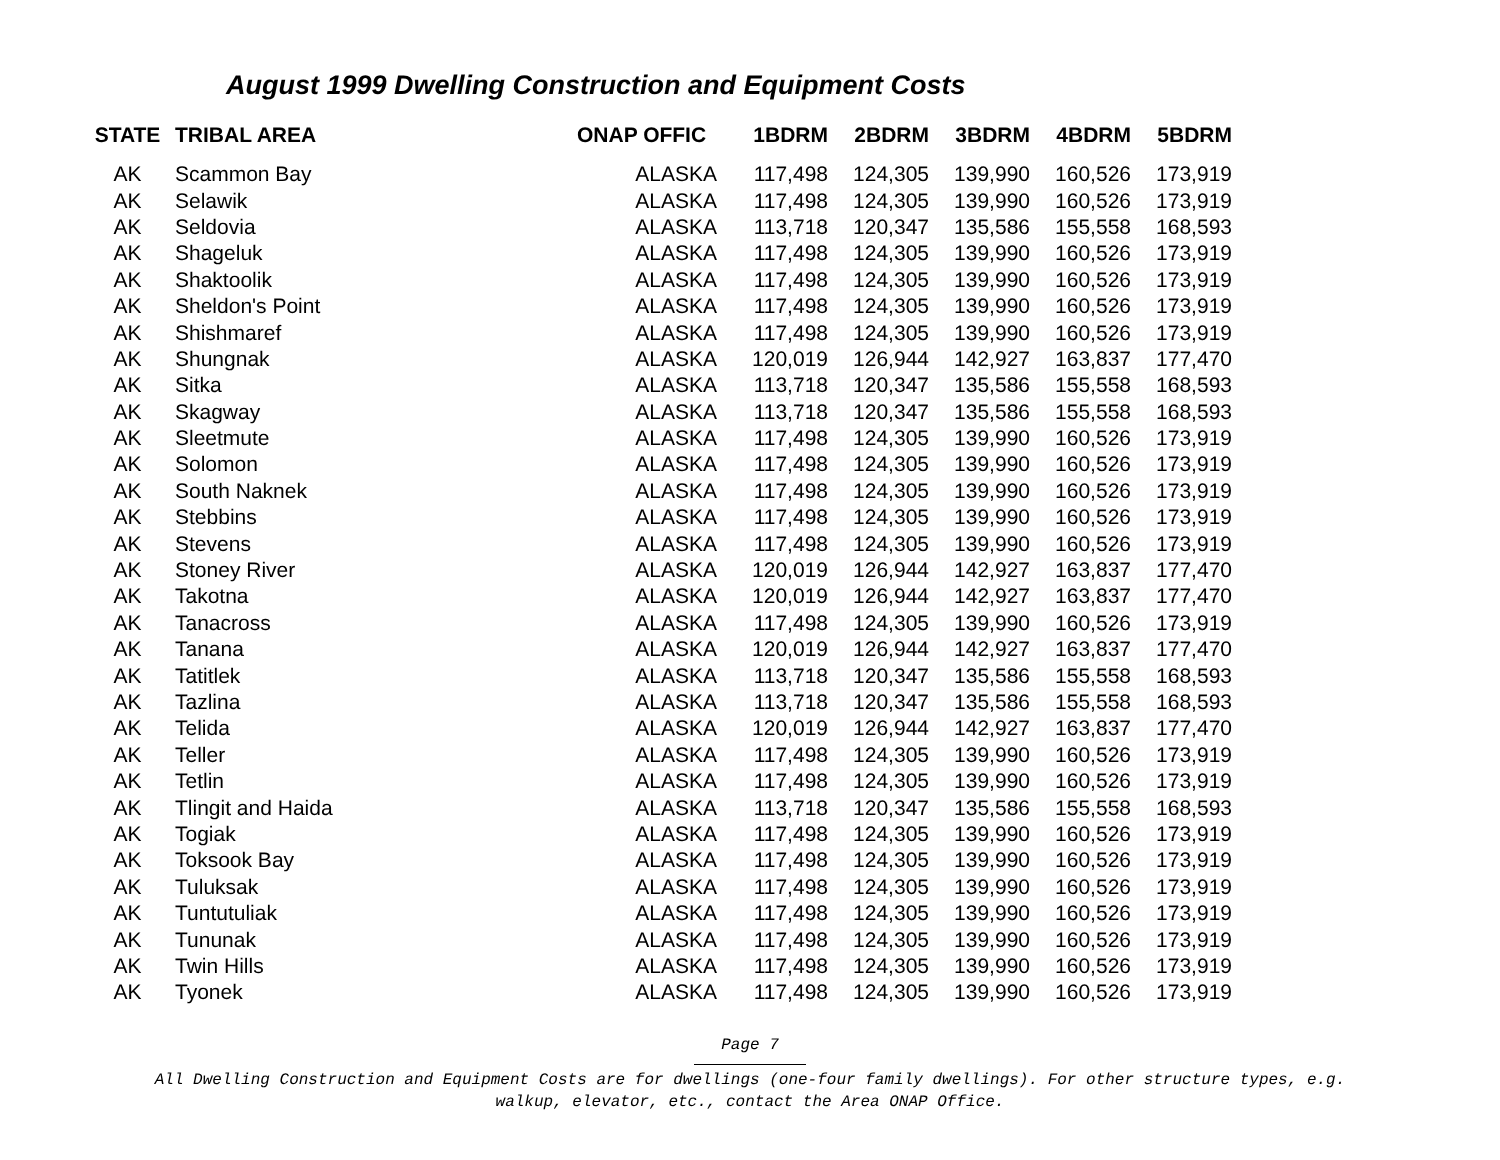August 1999 Dwelling Construction and Equipment Costs
| STATE | TRIBAL AREA | ONAP OFFIC | 1BDRM | 2BDRM | 3BDRM | 4BDRM | 5BDRM |
| --- | --- | --- | --- | --- | --- | --- | --- |
| AK | Scammon Bay | ALASKA | 117,498 | 124,305 | 139,990 | 160,526 | 173,919 |
| AK | Selawik | ALASKA | 117,498 | 124,305 | 139,990 | 160,526 | 173,919 |
| AK | Seldovia | ALASKA | 113,718 | 120,347 | 135,586 | 155,558 | 168,593 |
| AK | Shageluk | ALASKA | 117,498 | 124,305 | 139,990 | 160,526 | 173,919 |
| AK | Shaktoolik | ALASKA | 117,498 | 124,305 | 139,990 | 160,526 | 173,919 |
| AK | Sheldon's Point | ALASKA | 117,498 | 124,305 | 139,990 | 160,526 | 173,919 |
| AK | Shishmaref | ALASKA | 117,498 | 124,305 | 139,990 | 160,526 | 173,919 |
| AK | Shungnak | ALASKA | 120,019 | 126,944 | 142,927 | 163,837 | 177,470 |
| AK | Sitka | ALASKA | 113,718 | 120,347 | 135,586 | 155,558 | 168,593 |
| AK | Skagway | ALASKA | 113,718 | 120,347 | 135,586 | 155,558 | 168,593 |
| AK | Sleetmute | ALASKA | 117,498 | 124,305 | 139,990 | 160,526 | 173,919 |
| AK | Solomon | ALASKA | 117,498 | 124,305 | 139,990 | 160,526 | 173,919 |
| AK | South Naknek | ALASKA | 117,498 | 124,305 | 139,990 | 160,526 | 173,919 |
| AK | Stebbins | ALASKA | 117,498 | 124,305 | 139,990 | 160,526 | 173,919 |
| AK | Stevens | ALASKA | 117,498 | 124,305 | 139,990 | 160,526 | 173,919 |
| AK | Stoney River | ALASKA | 120,019 | 126,944 | 142,927 | 163,837 | 177,470 |
| AK | Takotna | ALASKA | 120,019 | 126,944 | 142,927 | 163,837 | 177,470 |
| AK | Tanacross | ALASKA | 117,498 | 124,305 | 139,990 | 160,526 | 173,919 |
| AK | Tanana | ALASKA | 120,019 | 126,944 | 142,927 | 163,837 | 177,470 |
| AK | Tatitlek | ALASKA | 113,718 | 120,347 | 135,586 | 155,558 | 168,593 |
| AK | Tazlina | ALASKA | 113,718 | 120,347 | 135,586 | 155,558 | 168,593 |
| AK | Telida | ALASKA | 120,019 | 126,944 | 142,927 | 163,837 | 177,470 |
| AK | Teller | ALASKA | 117,498 | 124,305 | 139,990 | 160,526 | 173,919 |
| AK | Tetlin | ALASKA | 117,498 | 124,305 | 139,990 | 160,526 | 173,919 |
| AK | Tlingit and Haida | ALASKA | 113,718 | 120,347 | 135,586 | 155,558 | 168,593 |
| AK | Togiak | ALASKA | 117,498 | 124,305 | 139,990 | 160,526 | 173,919 |
| AK | Toksook Bay | ALASKA | 117,498 | 124,305 | 139,990 | 160,526 | 173,919 |
| AK | Tuluksak | ALASKA | 117,498 | 124,305 | 139,990 | 160,526 | 173,919 |
| AK | Tuntutuliak | ALASKA | 117,498 | 124,305 | 139,990 | 160,526 | 173,919 |
| AK | Tununak | ALASKA | 117,498 | 124,305 | 139,990 | 160,526 | 173,919 |
| AK | Twin Hills | ALASKA | 117,498 | 124,305 | 139,990 | 160,526 | 173,919 |
| AK | Tyonek | ALASKA | 117,498 | 124,305 | 139,990 | 160,526 | 173,919 |
Page 7
All Dwelling Construction and Equipment Costs are for dwellings (one-four family dwellings). For other structure types, e.g.
walkup, elevator, etc., contact the Area ONAP Office.